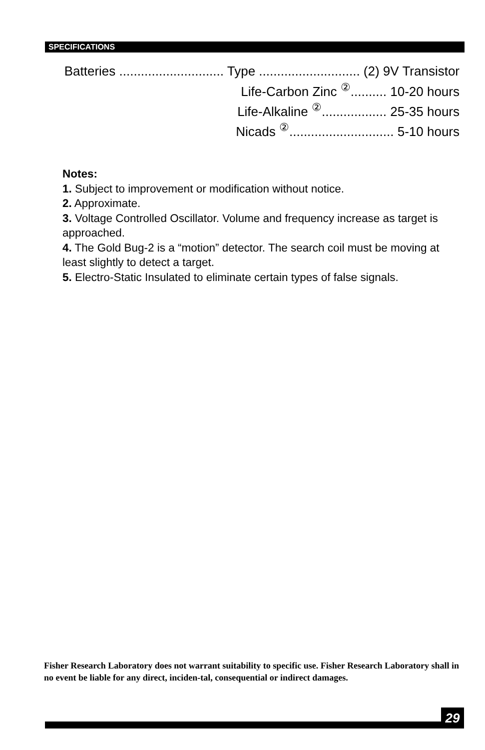SPECIFICATIONS
Batteries ............................. Type ............................ (2) 9V Transistor
Life-Carbon Zinc <sup>②</sup>.......... 10-20 hours
Life-Alkaline <sup>②</sup>.................. 25-35 hours
Nicads <sup>②</sup>............................. 5-10 hours
Notes:
1. Subject to improvement or modification without notice.
2. Approximate.
3. Voltage Controlled Oscillator. Volume and frequency increase as target is approached.
4. The Gold Bug-2 is a “motion” detector. The search coil must be moving at least slightly to detect a target.
5. Electro-Static Insulated to eliminate certain types of false signals.
Fisher Research Laboratory does not warrant suitability to specific use. Fisher Research Laboratory shall in no event be liable for any direct, inciden-tal, consequential or indirect damages.
29